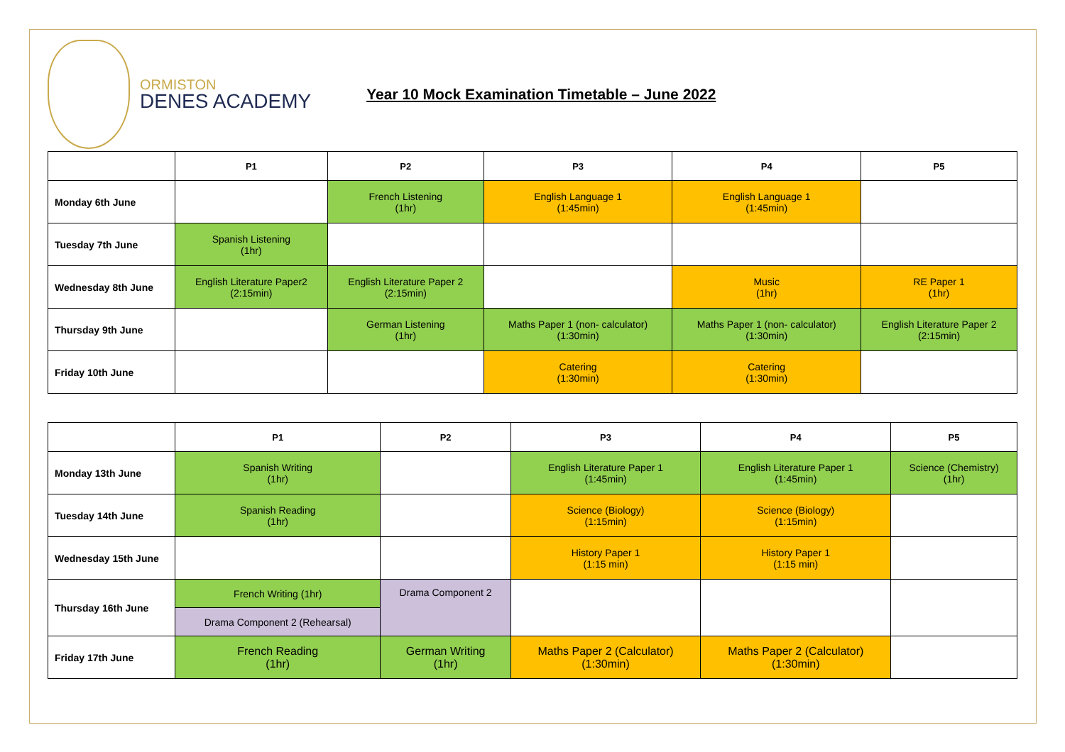ORMISTON
DENES ACADEMY
Year 10 Mock Examination Timetable – June 2022
| | P1 | P2 | P3 | P4 | P5 |
| --- | --- | --- | --- | --- | --- |
| Monday 6th June | | French Listening (1hr) | English Language 1 (1:45min) | English Language 1 (1:45min) | |
| Tuesday 7th June | Spanish Listening (1hr) | | | | |
| Wednesday 8th June | English Literature Paper2 (2:15min) | English Literature Paper 2 (2:15min) | | Music (1hr) | RE Paper 1 (1hr) |
| Thursday 9th June | | German Listening (1hr) | Maths Paper 1 (non- calculator) (1:30min) | Maths Paper 1 (non- calculator) (1:30min) | English Literature Paper 2 (2:15min) |
| Friday 10th June | | | Catering (1:30min) | Catering (1:30min) | |
| | P1 | P2 | P3 | P4 | P5 |
| --- | --- | --- | --- | --- | --- |
| Monday 13th June | Spanish Writing (1hr) | | English Literature Paper 1 (1:45min) | English Literature Paper 1 (1:45min) | Science (Chemistry) (1hr) |
| Tuesday 14th June | Spanish Reading (1hr) | | Science (Biology) (1:15min) | Science (Biology) (1:15min) | |
| Wednesday 15th June | | | History Paper 1 (1:15 min) | History Paper 1 (1:15 min) | |
| Thursday 16th June | French Writing (1hr) | Drama Component 2 | | | |
| | Drama Component 2 (Rehearsal) | | | | |
| Friday 17th June | French Reading (1hr) | German Writing (1hr) | Maths Paper 2 (Calculator) (1:30min) | Maths Paper 2 (Calculator) (1:30min) | |